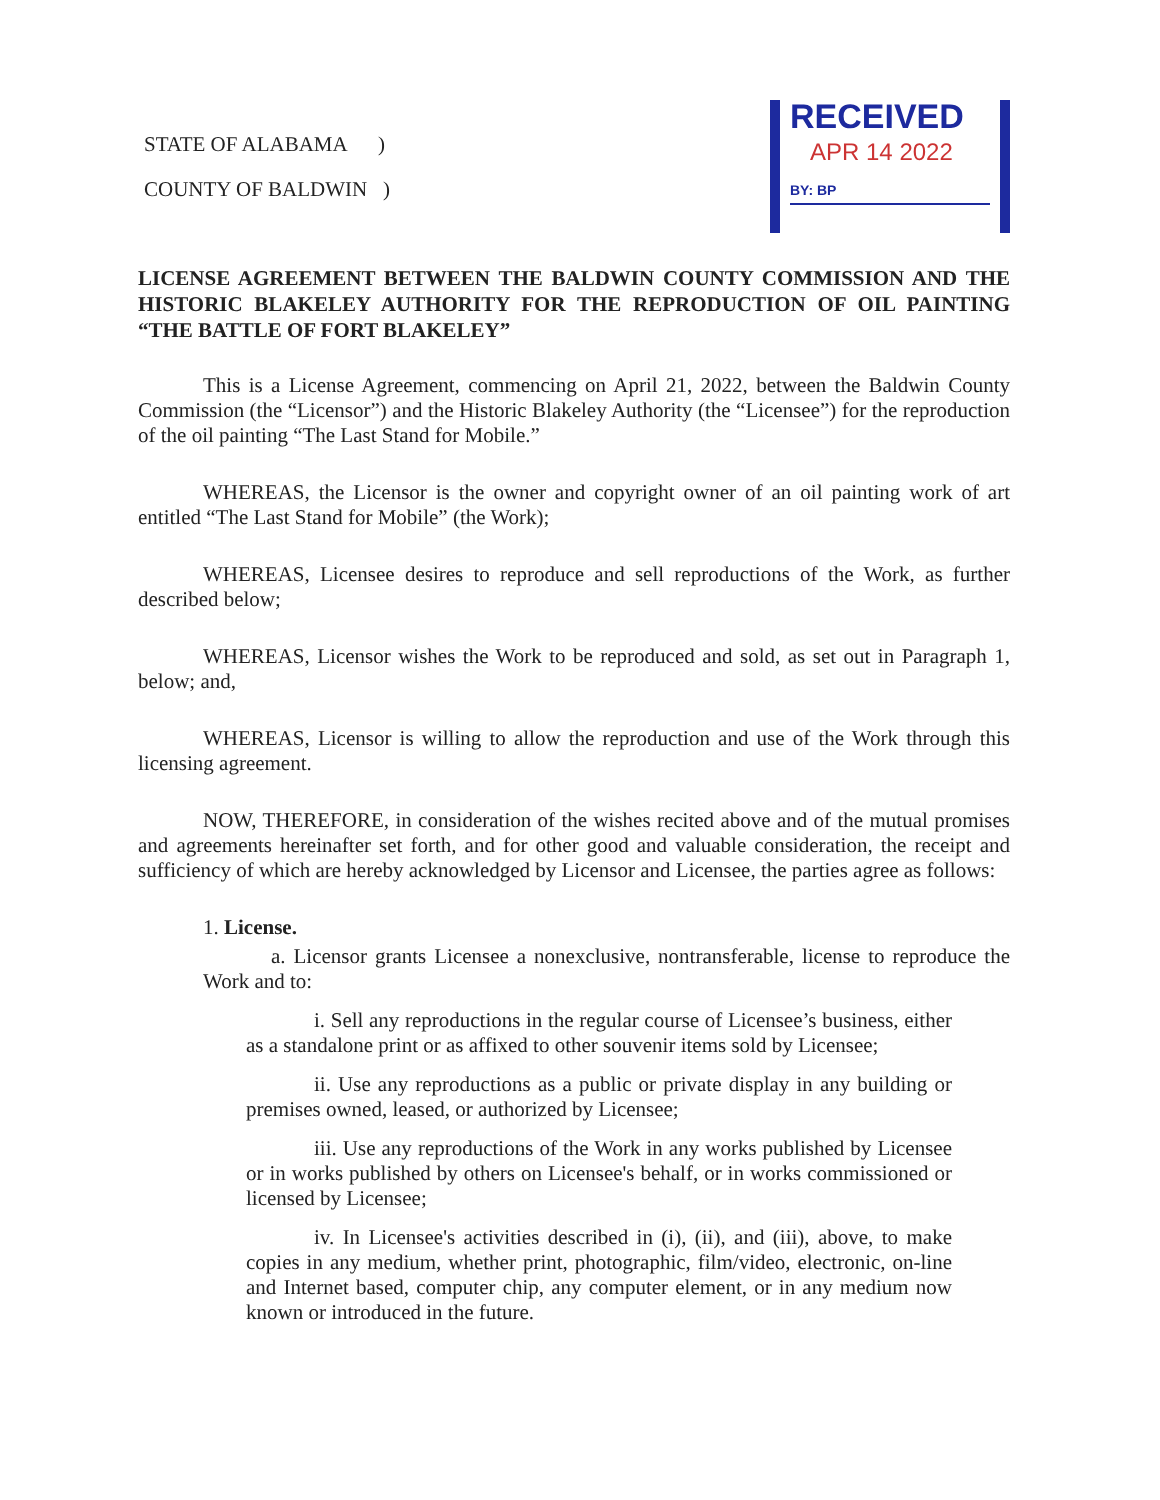STATE OF ALABAMA )
COUNTY OF BALDWIN )
RECEIVED
APR 14 2022
BY: BP
LICENSE AGREEMENT BETWEEN THE BALDWIN COUNTY COMMISSION AND THE HISTORIC BLAKELEY AUTHORITY FOR THE REPRODUCTION OF OIL PAINTING “THE BATTLE OF FORT BLAKELEY”
This is a License Agreement, commencing on April 21, 2022, between the Baldwin County Commission (the “Licensor”) and the Historic Blakeley Authority (the “Licensee”) for the reproduction of the oil painting “The Last Stand for Mobile.”
WHEREAS, the Licensor is the owner and copyright owner of an oil painting work of art entitled “The Last Stand for Mobile” (the Work);
WHEREAS, Licensee desires to reproduce and sell reproductions of the Work, as further described below;
WHEREAS, Licensor wishes the Work to be reproduced and sold, as set out in Paragraph 1, below; and,
WHEREAS, Licensor is willing to allow the reproduction and use of the Work through this licensing agreement.
NOW, THEREFORE, in consideration of the wishes recited above and of the mutual promises and agreements hereinafter set forth, and for other good and valuable consideration, the receipt and sufficiency of which are hereby acknowledged by Licensor and Licensee, the parties agree as follows:
1. License.
a. Licensor grants Licensee a nonexclusive, nontransferable, license to reproduce the Work and to:
i. Sell any reproductions in the regular course of Licensee’s business, either as a standalone print or as affixed to other souvenir items sold by Licensee;
ii. Use any reproductions as a public or private display in any building or premises owned, leased, or authorized by Licensee;
iii. Use any reproductions of the Work in any works published by Licensee or in works published by others on Licensee's behalf, or in works commissioned or licensed by Licensee;
iv. In Licensee's activities described in (i), (ii), and (iii), above, to make copies in any medium, whether print, photographic, film/video, electronic, on-line and Internet based, computer chip, any computer element, or in any medium now known or introduced in the future.